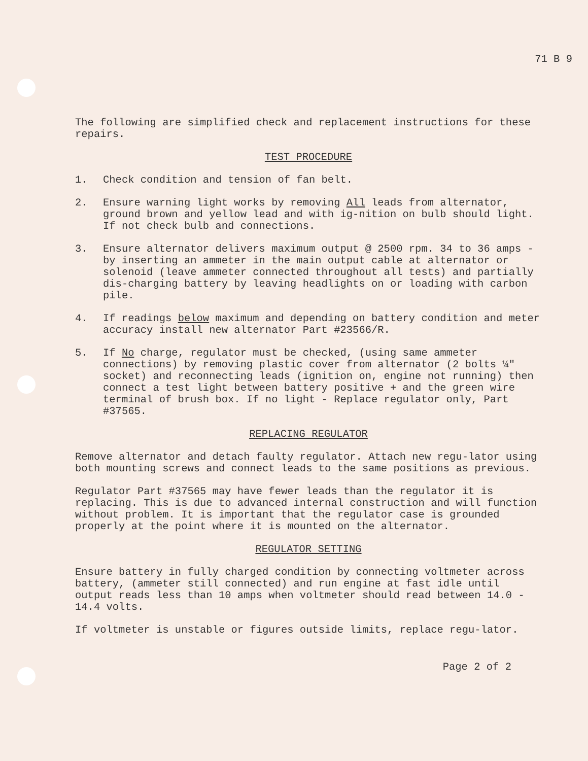71 B 9
The following are simplified check and replacement instructions for these repairs.
TEST PROCEDURE
1. Check condition and tension of fan belt.
2. Ensure warning light works by removing All leads from alternator, ground brown and yellow lead and with ig-nition on bulb should light. If not check bulb and connections.
3. Ensure alternator delivers maximum output @ 2500 rpm. 34 to 36 amps - by inserting an ammeter in the main output cable at alternator or solenoid (leave ammeter connected throughout all tests) and partially dis-charging battery by leaving headlights on or loading with carbon pile.
4. If readings below maximum and depending on battery condition and meter accuracy install new alternator Part #23566/R.
5. If No charge, regulator must be checked, (using same ammeter connections) by removing plastic cover from alternator (2 bolts ¼" socket) and reconnecting leads (ignition on, engine not running) then connect a test light between battery positive + and the green wire terminal of brush box. If no light - Replace regulator only, Part #37565.
REPLACING REGULATOR
Remove alternator and detach faulty regulator. Attach new regu-lator using both mounting screws and connect leads to the same positions as previous.
Regulator Part #37565 may have fewer leads than the regulator it is replacing. This is due to advanced internal construction and will function without problem. It is important that the regulator case is grounded properly at the point where it is mounted on the alternator.
REGULATOR SETTING
Ensure battery in fully charged condition by connecting voltmeter across battery, (ammeter still connected) and run engine at fast idle until output reads less than 10 amps when voltmeter should read between 14.0 - 14.4 volts.
If voltmeter is unstable or figures outside limits, replace regu-lator.
Page 2 of 2